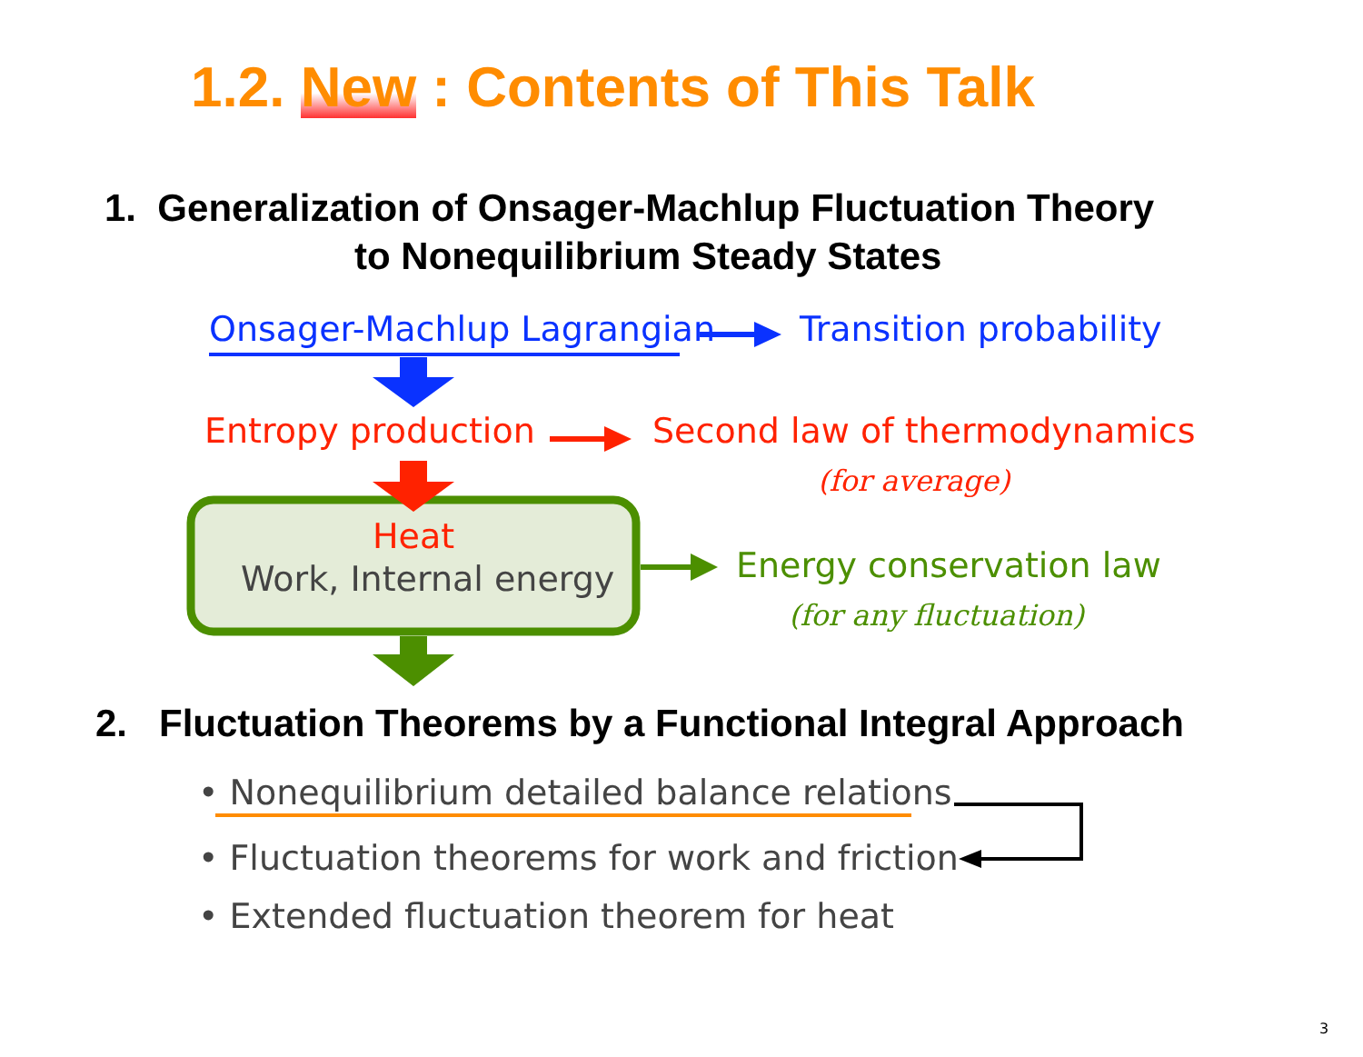1.2. New : Contents of This Talk
1. Generalization of Onsager-Machlup Fluctuation Theory
to Nonequilibrium Steady States
Onsager-Machlup Lagrangian Transition probability
Entropy production Second law of thermodynamics
(for average)
Heat
Work, Internal energy Energy conservation law
(for any fluctuation)
2. Fluctuation Theorems by a Functional Integral Approach
• Nonequilibrium detailed balance relations
• Fluctuation theorems for work and friction
• Extended fluctuation theorem for heat
3